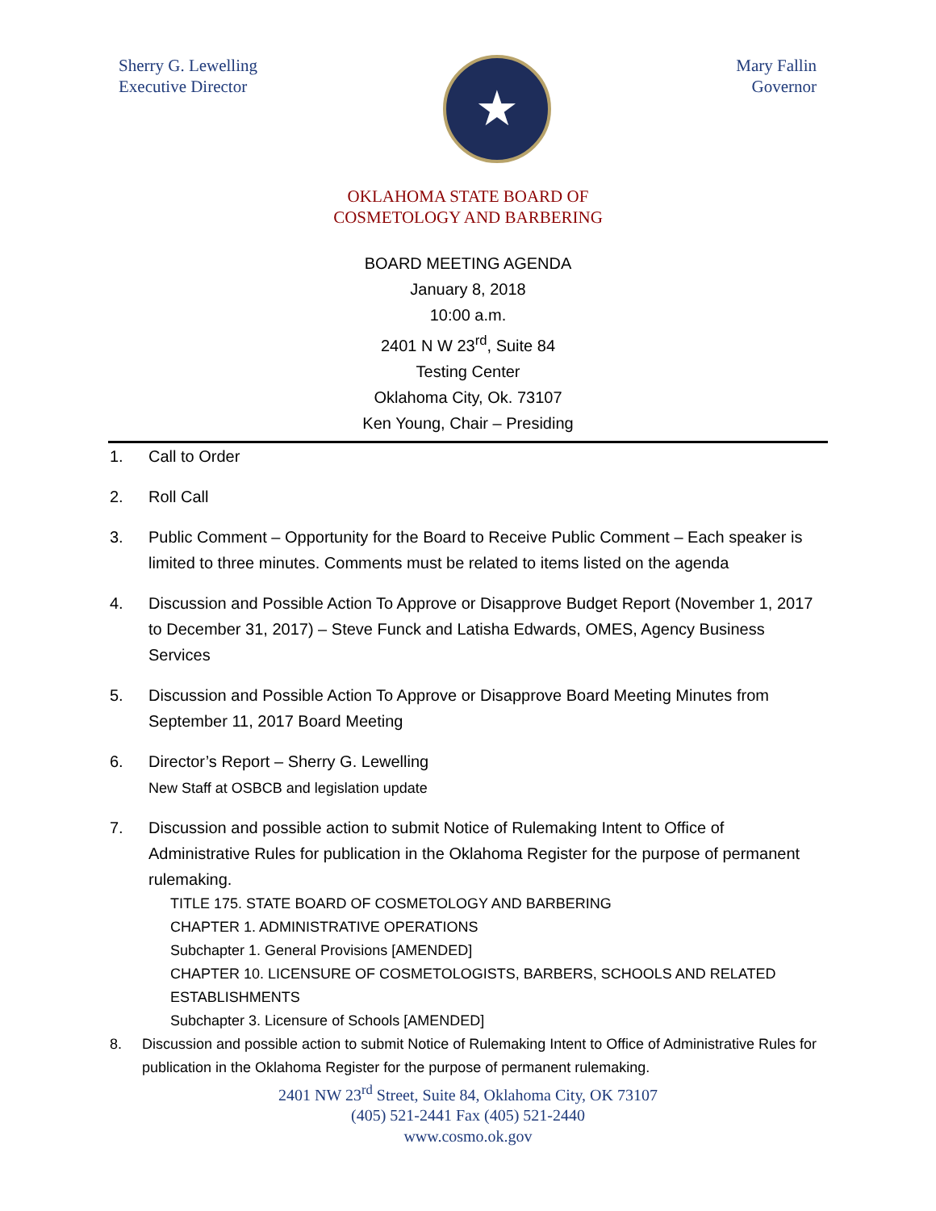Sherry G. Lewelling
Executive Director
★
Mary Fallin
Governor
OKLAHOMA STATE BOARD OF
COSMETOLOGY AND BARBERING
BOARD MEETING AGENDA
January 8, 2018
10:00 a.m.
2401 N W 23<sup>rd</sup>, Suite 84
Testing Center
Oklahoma City, Ok. 73107
Ken Young, Chair – Presiding
1. Call to Order
2. Roll Call
3. Public Comment – Opportunity for the Board to Receive Public Comment – Each speaker is limited to three minutes. Comments must be related to items listed on the agenda
4. Discussion and Possible Action To Approve or Disapprove Budget Report (November 1, 2017 to December 31, 2017) – Steve Funck and Latisha Edwards, OMES, Agency Business Services
5. Discussion and Possible Action To Approve or Disapprove Board Meeting Minutes from September 11, 2017 Board Meeting
6. Director’s Report – Sherry G. Lewelling
New Staff at OSBCB and legislation update
7. Discussion and possible action to submit Notice of Rulemaking Intent to Office of Administrative Rules for publication in the Oklahoma Register for the purpose of permanent rulemaking.
TITLE 175. STATE BOARD OF COSMETOLOGY AND BARBERING
CHAPTER 1. ADMINISTRATIVE OPERATIONS
Subchapter 1. General Provisions [AMENDED]
CHAPTER 10. LICENSURE OF COSMETOLOGISTS, BARBERS, SCHOOLS AND RELATED ESTABLISHMENTS
Subchapter 3. Licensure of Schools [AMENDED]
8. Discussion and possible action to submit Notice of Rulemaking Intent to Office of Administrative Rules for publication in the Oklahoma Register for the purpose of permanent rulemaking.
2401 NW 23<sup>rd</sup> Street, Suite 84, Oklahoma City, OK 73107
(405) 521-2441 Fax (405) 521-2440
www.cosmo.ok.gov